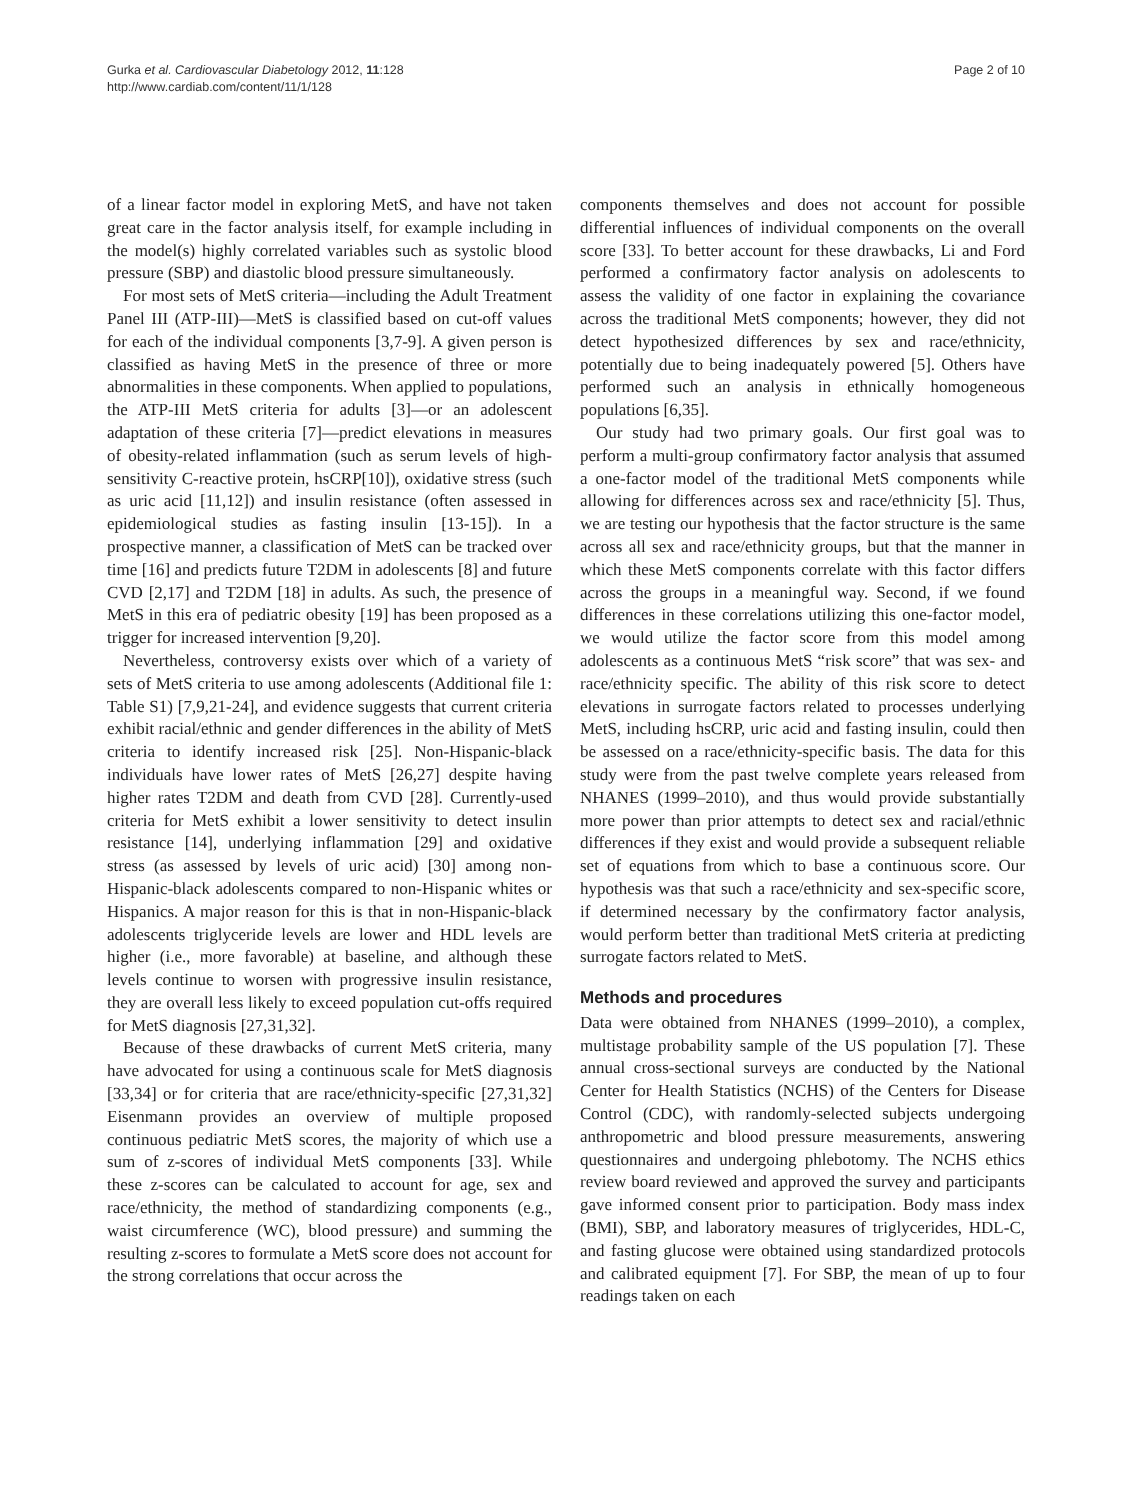Gurka et al. Cardiovascular Diabetology 2012, 11:128
http://www.cardiab.com/content/11/1/128
Page 2 of 10
of a linear factor model in exploring MetS, and have not taken great care in the factor analysis itself, for example including in the model(s) highly correlated variables such as systolic blood pressure (SBP) and diastolic blood pressure simultaneously.
For most sets of MetS criteria—including the Adult Treatment Panel III (ATP-III)—MetS is classified based on cut-off values for each of the individual components [3,7-9]. A given person is classified as having MetS in the presence of three or more abnormalities in these components. When applied to populations, the ATP-III MetS criteria for adults [3]—or an adolescent adaptation of these criteria [7]—predict elevations in measures of obesity-related inflammation (such as serum levels of high-sensitivity C-reactive protein, hsCRP[10]), oxidative stress (such as uric acid [11,12]) and insulin resistance (often assessed in epidemiological studies as fasting insulin [13-15]). In a prospective manner, a classification of MetS can be tracked over time [16] and predicts future T2DM in adolescents [8] and future CVD [2,17] and T2DM [18] in adults. As such, the presence of MetS in this era of pediatric obesity [19] has been proposed as a trigger for increased intervention [9,20].
Nevertheless, controversy exists over which of a variety of sets of MetS criteria to use among adolescents (Additional file 1: Table S1) [7,9,21-24], and evidence suggests that current criteria exhibit racial/ethnic and gender differences in the ability of MetS criteria to identify increased risk [25]. Non-Hispanic-black individuals have lower rates of MetS [26,27] despite having higher rates T2DM and death from CVD [28]. Currently-used criteria for MetS exhibit a lower sensitivity to detect insulin resistance [14], underlying inflammation [29] and oxidative stress (as assessed by levels of uric acid) [30] among non-Hispanic-black adolescents compared to non-Hispanic whites or Hispanics. A major reason for this is that in non-Hispanic-black adolescents triglyceride levels are lower and HDL levels are higher (i.e., more favorable) at baseline, and although these levels continue to worsen with progressive insulin resistance, they are overall less likely to exceed population cut-offs required for MetS diagnosis [27,31,32].
Because of these drawbacks of current MetS criteria, many have advocated for using a continuous scale for MetS diagnosis [33,34] or for criteria that are race/ethnicity-specific [27,31,32] Eisenmann provides an overview of multiple proposed continuous pediatric MetS scores, the majority of which use a sum of z-scores of individual MetS components [33]. While these z-scores can be calculated to account for age, sex and race/ethnicity, the method of standardizing components (e.g., waist circumference (WC), blood pressure) and summing the resulting z-scores to formulate a MetS score does not account for the strong correlations that occur across the
components themselves and does not account for possible differential influences of individual components on the overall score [33]. To better account for these drawbacks, Li and Ford performed a confirmatory factor analysis on adolescents to assess the validity of one factor in explaining the covariance across the traditional MetS components; however, they did not detect hypothesized differences by sex and race/ethnicity, potentially due to being inadequately powered [5]. Others have performed such an analysis in ethnically homogeneous populations [6,35].
Our study had two primary goals. Our first goal was to perform a multi-group confirmatory factor analysis that assumed a one-factor model of the traditional MetS components while allowing for differences across sex and race/ethnicity [5]. Thus, we are testing our hypothesis that the factor structure is the same across all sex and race/ethnicity groups, but that the manner in which these MetS components correlate with this factor differs across the groups in a meaningful way. Second, if we found differences in these correlations utilizing this one-factor model, we would utilize the factor score from this model among adolescents as a continuous MetS “risk score” that was sex- and race/ethnicity specific. The ability of this risk score to detect elevations in surrogate factors related to processes underlying MetS, including hsCRP, uric acid and fasting insulin, could then be assessed on a race/ethnicity-specific basis. The data for this study were from the past twelve complete years released from NHANES (1999–2010), and thus would provide substantially more power than prior attempts to detect sex and racial/ethnic differences if they exist and would provide a subsequent reliable set of equations from which to base a continuous score. Our hypothesis was that such a race/ethnicity and sex-specific score, if determined necessary by the confirmatory factor analysis, would perform better than traditional MetS criteria at predicting surrogate factors related to MetS.
Methods and procedures
Data were obtained from NHANES (1999–2010), a complex, multistage probability sample of the US population [7]. These annual cross-sectional surveys are conducted by the National Center for Health Statistics (NCHS) of the Centers for Disease Control (CDC), with randomly-selected subjects undergoing anthropometric and blood pressure measurements, answering questionnaires and undergoing phlebotomy. The NCHS ethics review board reviewed and approved the survey and participants gave informed consent prior to participation. Body mass index (BMI), SBP, and laboratory measures of triglycerides, HDL-C, and fasting glucose were obtained using standardized protocols and calibrated equipment [7]. For SBP, the mean of up to four readings taken on each